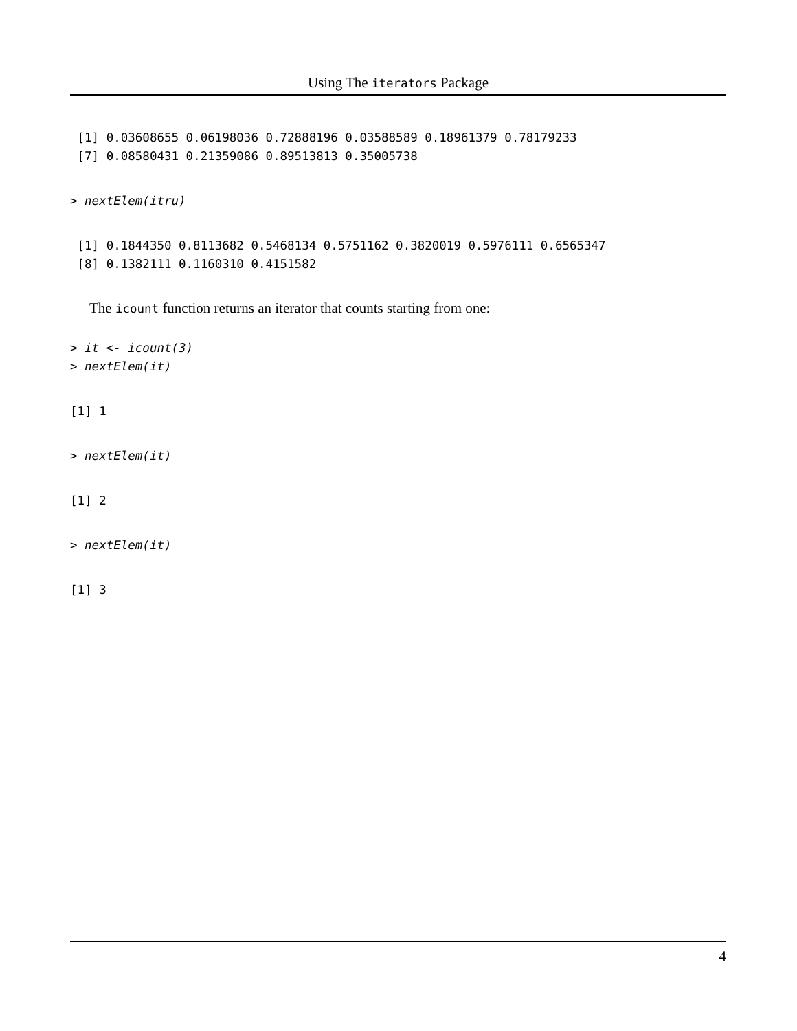Using The iterators Package
 [1] 0.03608655 0.06198036 0.72888196 0.03588589 0.18961379 0.78179233
 [7] 0.08580431 0.21359086 0.89513813 0.35005738
> nextElem(itru)
 [1] 0.1844350 0.8113682 0.5468134 0.5751162 0.3820019 0.5976111 0.6565347
 [8] 0.1382111 0.1160310 0.4151582
The icount function returns an iterator that counts starting from one:
> it <- icount(3)
> nextElem(it)
[1] 1
> nextElem(it)
[1] 2
> nextElem(it)
[1] 3
4